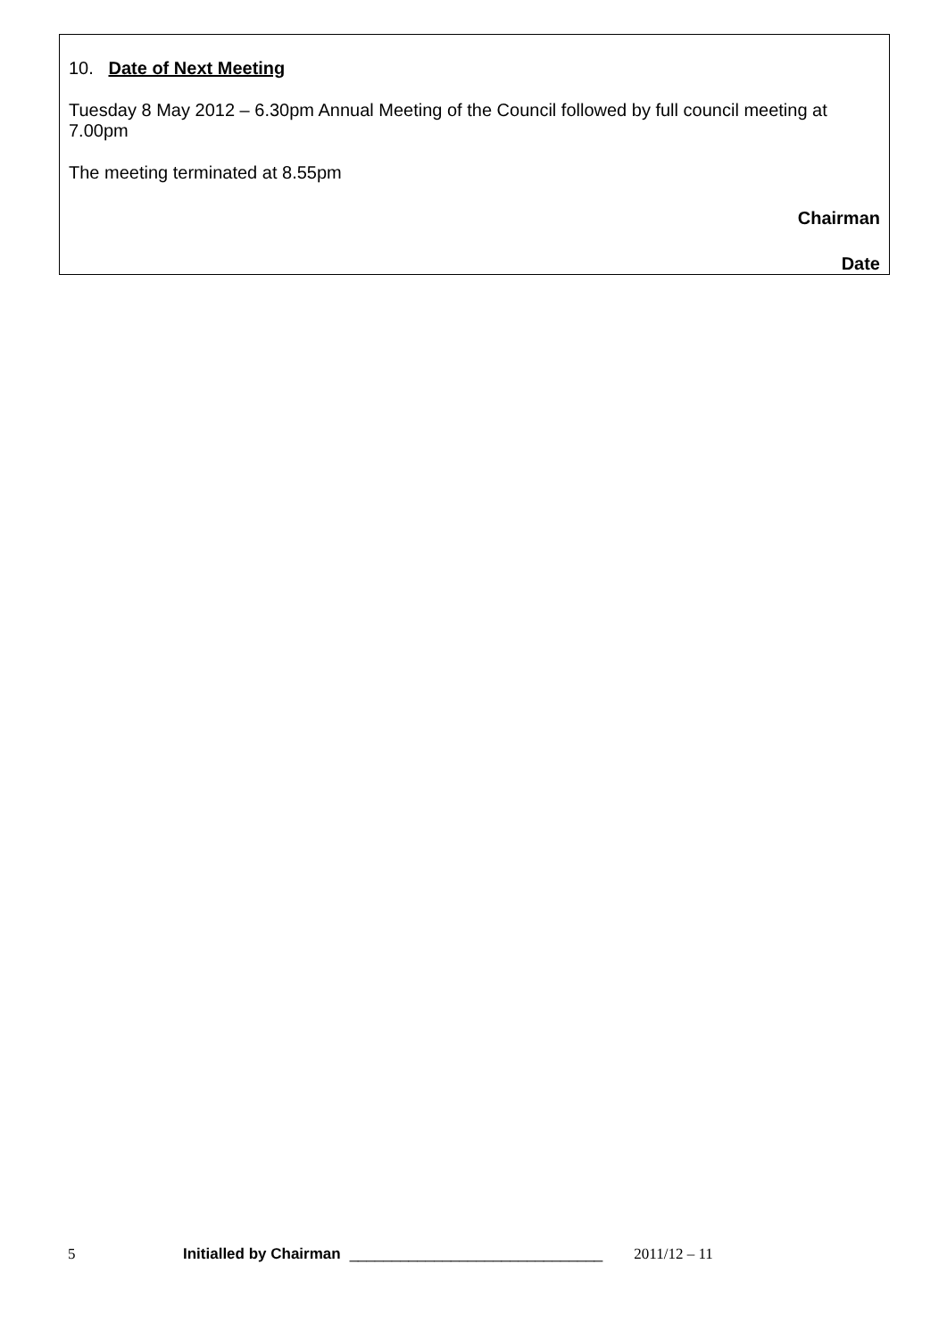10. Date of Next Meeting
Tuesday 8 May 2012 – 6.30pm Annual Meeting of the Council followed by full council meeting at 7.00pm
The meeting terminated at 8.55pm
Chairman
Date
5 Initialled by Chairman ______________________________ 2011/12 – 11